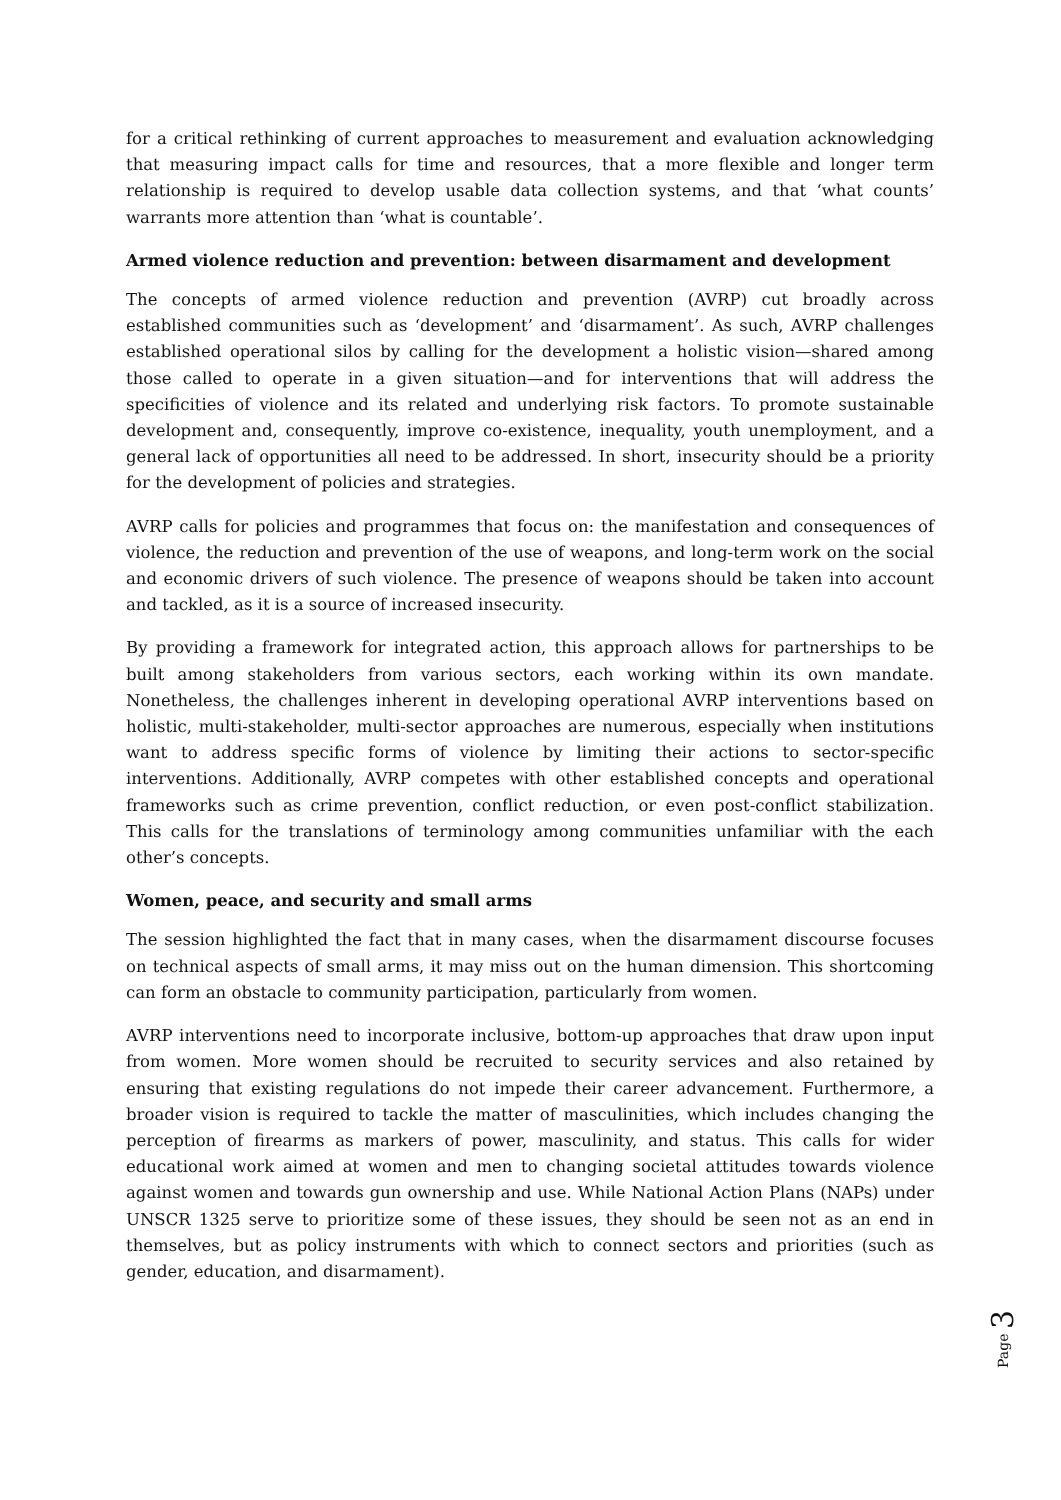for a critical rethinking of current approaches to measurement and evaluation acknowledging that measuring impact calls for time and resources, that a more flexible and longer term relationship is required to develop usable data collection systems, and that ‘what counts’ warrants more attention than ‘what is countable’.
Armed violence reduction and prevention: between disarmament and development
The concepts of armed violence reduction and prevention (AVRP) cut broadly across established communities such as ‘development’ and ‘disarmament’. As such, AVRP challenges established operational silos by calling for the development a holistic vision—shared among those called to operate in a given situation—and for interventions that will address the specificities of violence and its related and underlying risk factors. To promote sustainable development and, consequently, improve co-existence, inequality, youth unemployment, and a general lack of opportunities all need to be addressed. In short, insecurity should be a priority for the development of policies and strategies.
AVRP calls for policies and programmes that focus on: the manifestation and consequences of violence, the reduction and prevention of the use of weapons, and long-term work on the social and economic drivers of such violence. The presence of weapons should be taken into account and tackled, as it is a source of increased insecurity.
By providing a framework for integrated action, this approach allows for partnerships to be built among stakeholders from various sectors, each working within its own mandate. Nonetheless, the challenges inherent in developing operational AVRP interventions based on holistic, multi-stakeholder, multi-sector approaches are numerous, especially when institutions want to address specific forms of violence by limiting their actions to sector-specific interventions. Additionally, AVRP competes with other established concepts and operational frameworks such as crime prevention, conflict reduction, or even post-conflict stabilization. This calls for the translations of terminology among communities unfamiliar with the each other’s concepts.
Women, peace, and security and small arms
The session highlighted the fact that in many cases, when the disarmament discourse focuses on technical aspects of small arms, it may miss out on the human dimension. This shortcoming can form an obstacle to community participation, particularly from women.
AVRP interventions need to incorporate inclusive, bottom-up approaches that draw upon input from women. More women should be recruited to security services and also retained by ensuring that existing regulations do not impede their career advancement. Furthermore, a broader vision is required to tackle the matter of masculinities, which includes changing the perception of firearms as markers of power, masculinity, and status. This calls for wider educational work aimed at women and men to changing societal attitudes towards violence against women and towards gun ownership and use. While National Action Plans (NAPs) under UNSCR 1325 serve to prioritize some of these issues, they should be seen not as an end in themselves, but as policy instruments with which to connect sectors and priorities (such as gender, education, and disarmament).
Page 3